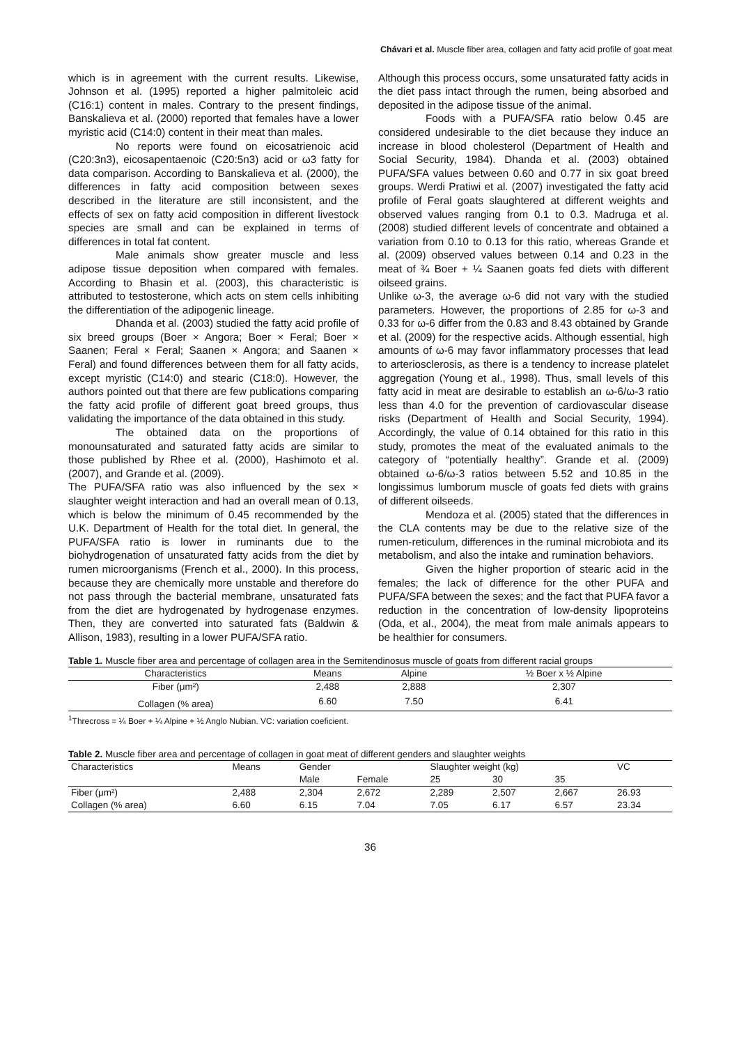Chávari et al. Muscle fiber area, collagen and fatty acid profile of goat meat
which is in agreement with the current results. Likewise, Johnson et al. (1995) reported a higher palmitoleic acid (C16:1) content in males. Contrary to the present findings, Banskalieva et al. (2000) reported that females have a lower myristic acid (C14:0) content in their meat than males.
No reports were found on eicosatrienoic acid (C20:3n3), eicosapentaenoic (C20:5n3) acid or ω3 fatty for data comparison. According to Banskalieva et al. (2000), the differences in fatty acid composition between sexes described in the literature are still inconsistent, and the effects of sex on fatty acid composition in different livestock species are small and can be explained in terms of differences in total fat content.
Male animals show greater muscle and less adipose tissue deposition when compared with females. According to Bhasin et al. (2003), this characteristic is attributed to testosterone, which acts on stem cells inhibiting the differentiation of the adipogenic lineage.
Dhanda et al. (2003) studied the fatty acid profile of six breed groups (Boer × Angora; Boer × Feral; Boer × Saanen; Feral × Feral; Saanen × Angora; and Saanen × Feral) and found differences between them for all fatty acids, except myristic (C14:0) and stearic (C18:0). However, the authors pointed out that there are few publications comparing the fatty acid profile of different goat breed groups, thus validating the importance of the data obtained in this study.
The obtained data on the proportions of monounsaturated and saturated fatty acids are similar to those published by Rhee et al. (2000), Hashimoto et al. (2007), and Grande et al. (2009).
The PUFA/SFA ratio was also influenced by the sex × slaughter weight interaction and had an overall mean of 0.13, which is below the minimum of 0.45 recommended by the U.K. Department of Health for the total diet. In general, the PUFA/SFA ratio is lower in ruminants due to the biohydrogenation of unsaturated fatty acids from the diet by rumen microorganisms (French et al., 2000). In this process, because they are chemically more unstable and therefore do not pass through the bacterial membrane, unsaturated fats from the diet are hydrogenated by hydrogenase enzymes. Then, they are converted into saturated fats (Baldwin & Allison, 1983), resulting in a lower PUFA/SFA ratio.
Although this process occurs, some unsaturated fatty acids in the diet pass intact through the rumen, being absorbed and deposited in the adipose tissue of the animal.
Foods with a PUFA/SFA ratio below 0.45 are considered undesirable to the diet because they induce an increase in blood cholesterol (Department of Health and Social Security, 1984). Dhanda et al. (2003) obtained PUFA/SFA values between 0.60 and 0.77 in six goat breed groups. Werdi Pratiwi et al. (2007) investigated the fatty acid profile of Feral goats slaughtered at different weights and observed values ranging from 0.1 to 0.3. Madruga et al. (2008) studied different levels of concentrate and obtained a variation from 0.10 to 0.13 for this ratio, whereas Grande et al. (2009) observed values between 0.14 and 0.23 in the meat of ¾ Boer + ¼ Saanen goats fed diets with different oilseed grains.
Unlike ω-3, the average ω-6 did not vary with the studied parameters. However, the proportions of 2.85 for ω-3 and 0.33 for ω-6 differ from the 0.83 and 8.43 obtained by Grande et al. (2009) for the respective acids. Although essential, high amounts of ω-6 may favor inflammatory processes that lead to arteriosclerosis, as there is a tendency to increase platelet aggregation (Young et al., 1998). Thus, small levels of this fatty acid in meat are desirable to establish an ω-6/ω-3 ratio less than 4.0 for the prevention of cardiovascular disease risks (Department of Health and Social Security, 1994). Accordingly, the value of 0.14 obtained for this ratio in this study, promotes the meat of the evaluated animals to the category of “potentially healthy”. Grande et al. (2009) obtained ω-6/ω-3 ratios between 5.52 and 10.85 in the longissimus lumborum muscle of goats fed diets with grains of different oilseeds.
Mendoza et al. (2005) stated that the differences in the CLA contents may be due to the relative size of the rumen-reticulum, differences in the ruminal microbiota and its metabolism, and also the intake and rumination behaviors.
Given the higher proportion of stearic acid in the females; the lack of difference for the other PUFA and PUFA/SFA between the sexes; and the fact that PUFA favor a reduction in the concentration of low-density lipoproteins (Oda, et al., 2004), the meat from male animals appears to be healthier for consumers.
Table 1. Muscle fiber area and percentage of collagen area in the Semitendinosus muscle of goats from different racial groups
| Characteristics | Means | Alpine | ½ Boer x ½ Alpine |
| --- | --- | --- | --- |
| Fiber (μm²) | 2,488 | 2,888 | 2,307 |
| Collagen (% area) | 6.60 | 7.50 | 6.41 |
<sup>1</sup> Threcross = ¼ Boer + ¼ Alpine + ½ Anglo Nubian. VC: variation coeficient.
Table 2. Muscle fiber area and percentage of collagen in goat meat of different genders and slaughter weights
| Characteristics | Means | Gender | | Slaughter weight (kg) | | | VC |
| --- | --- | --- | --- | --- | --- | --- | --- |
| | | Male | Female | 25 | 30 | 35 | |
| Fiber (μm²) | 2,488 | 2,304 | 2,672 | 2,289 | 2,507 | 2,667 | 26.93 |
| Collagen (% area) | 6.60 | 6.15 | 7.04 | 7.05 | 6.17 | 6.57 | 23.34 |
36